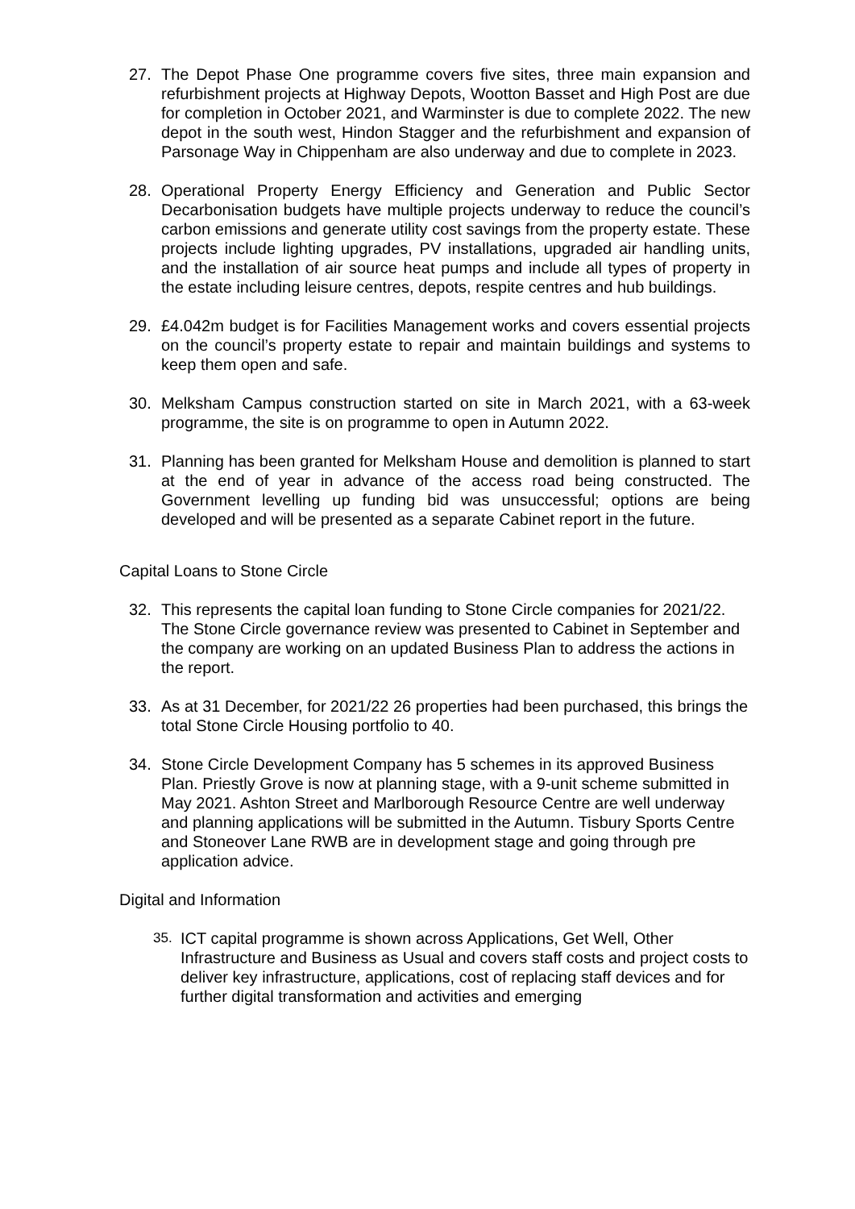27. The Depot Phase One programme covers five sites, three main expansion and refurbishment projects at Highway Depots, Wootton Basset and High Post are due for completion in October 2021, and Warminster is due to complete 2022. The new depot in the south west, Hindon Stagger and the refurbishment and expansion of Parsonage Way in Chippenham are also underway and due to complete in 2023.
28. Operational Property Energy Efficiency and Generation and Public Sector Decarbonisation budgets have multiple projects underway to reduce the council’s carbon emissions and generate utility cost savings from the property estate. These projects include lighting upgrades, PV installations, upgraded air handling units, and the installation of air source heat pumps and include all types of property in the estate including leisure centres, depots, respite centres and hub buildings.
29. £4.042m budget is for Facilities Management works and covers essential projects on the council’s property estate to repair and maintain buildings and systems to keep them open and safe.
30. Melksham Campus construction started on site in March 2021, with a 63-week programme, the site is on programme to open in Autumn 2022.
31. Planning has been granted for Melksham House and demolition is planned to start at the end of year in advance of the access road being constructed. The Government levelling up funding bid was unsuccessful; options are being developed and will be presented as a separate Cabinet report in the future.
Capital Loans to Stone Circle
32. This represents the capital loan funding to Stone Circle companies for 2021/22. The Stone Circle governance review was presented to Cabinet in September and the company are working on an updated Business Plan to address the actions in the report.
33. As at 31 December, for 2021/22 26 properties had been purchased, this brings the total Stone Circle Housing portfolio to 40.
34. Stone Circle Development Company has 5 schemes in its approved Business Plan. Priestly Grove is now at planning stage, with a 9-unit scheme submitted in May 2021. Ashton Street and Marlborough Resource Centre are well underway and planning applications will be submitted in the Autumn. Tisbury Sports Centre and Stoneover Lane RWB are in development stage and going through pre application advice.
Digital and Information
35.
ICT capital programme is shown across Applications, Get Well, Other Infrastructure and Business as Usual and covers staff costs and project costs to deliver key infrastructure, applications, cost of replacing staff devices and for further digital transformation and activities and emerging